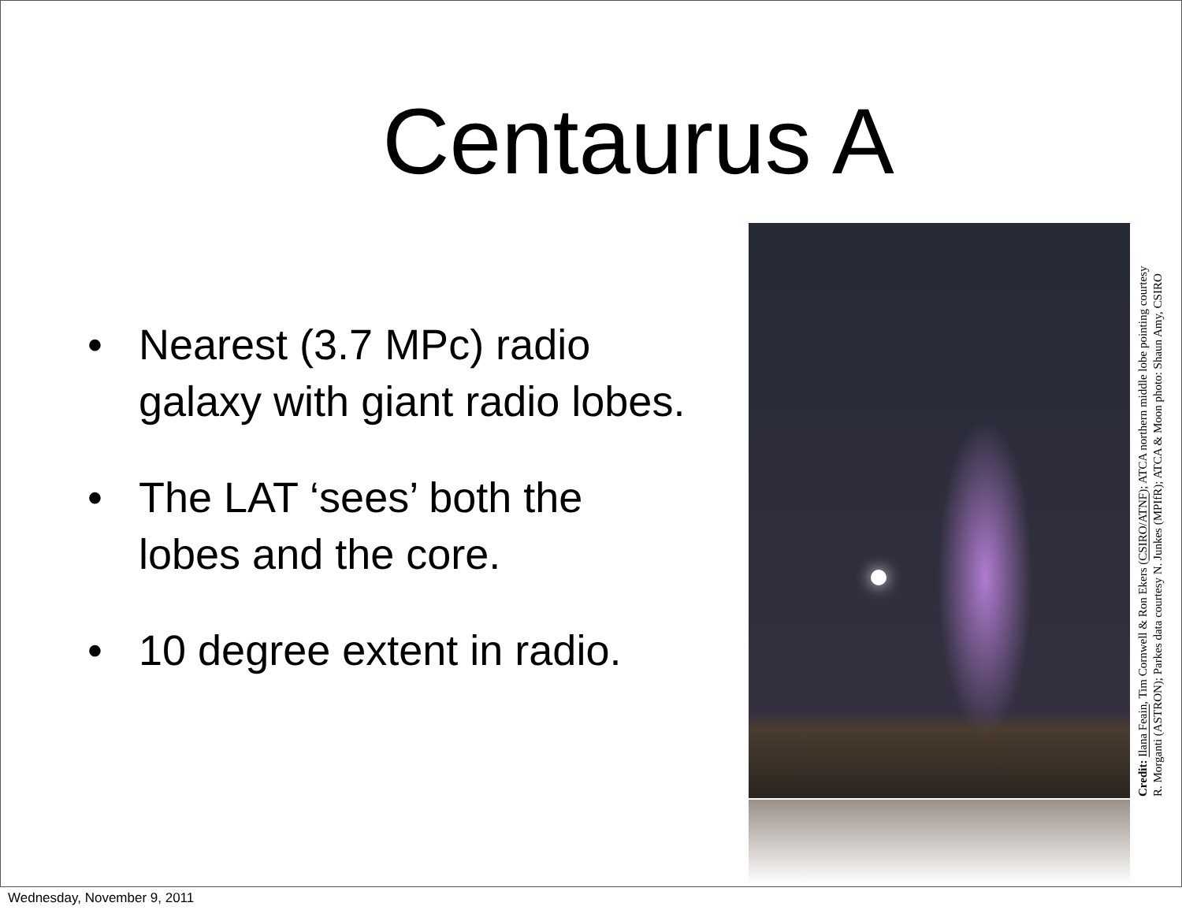Centaurus A
• Nearest (3.7 MPc) radio galaxy with giant radio lobes.
• The LAT ‘sees’ both the lobes and the core.
• 10 degree extent in radio.
Credit: Ilana Feain, Tim Cornwell & Ron Ekers (CSIRO/ATNF); ATCA northern middle lobe pointing courtesy R. Morganti (ASTRON); Parkes data courtesy N. Junkes (MPIfR); ATCA & Moon photo: Shaun Amy, CSIRO
Wednesday, November 9, 2011